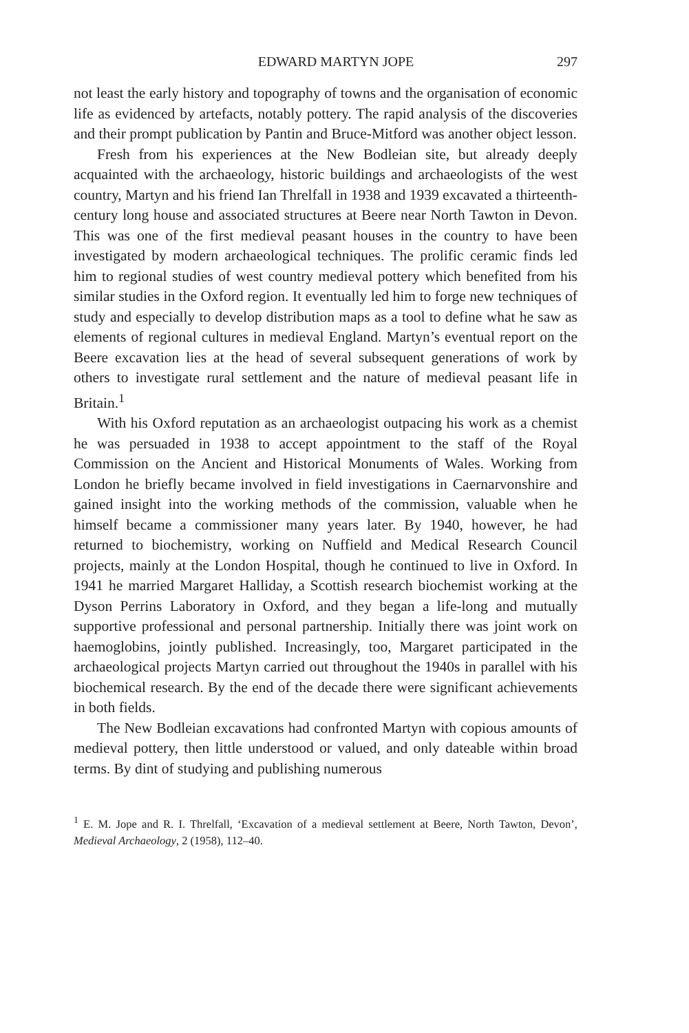EDWARD MARTYN JOPE 297
not least the early history and topography of towns and the organisation of economic life as evidenced by artefacts, notably pottery. The rapid analysis of the discoveries and their prompt publication by Pantin and Bruce-Mitford was another object lesson.
Fresh from his experiences at the New Bodleian site, but already deeply acquainted with the archaeology, historic buildings and archaeologists of the west country, Martyn and his friend Ian Threlfall in 1938 and 1939 excavated a thirteenth-century long house and associated structures at Beere near North Tawton in Devon. This was one of the first medieval peasant houses in the country to have been investigated by modern archae­ological techniques. The prolific ceramic finds led him to regional studies of west country medieval pottery which benefited from his similar studies in the Oxford region. It eventually led him to forge new techniques of study and especially to develop distribution maps as a tool to define what he saw as elements of regional cultures in medieval England. Martyn’s eventual report on the Beere excavation lies at the head of several sub­sequent generations of work by others to investigate rural settlement and the nature of medieval peasant life in Britain.<sup>1</sup>
With his Oxford reputation as an archaeologist outpacing his work as a chemist he was persuaded in 1938 to accept appointment to the staff of the Royal Commission on the Ancient and Historical Monuments of Wales. Working from London he briefly became involved in field investi­gations in Caernarvonshire and gained insight into the working methods of the commission, valuable when he himself became a commissioner many years later. By 1940, however, he had returned to biochemistry, working on Nuffield and Medical Research Council projects, mainly at the London Hospital, though he continued to live in Oxford. In 1941 he married Margaret Halliday, a Scottish research biochemist working at the Dyson Perrins Laboratory in Oxford, and they began a life-long and mutually supportive professional and personal partnership. Initially there was joint work on haemoglobins, jointly published. Increasingly, too, Margaret participated in the archaeological projects Martyn carried out throughout the 1940s in parallel with his biochemical research. By the end of the decade there were significant achievements in both fields.
The New Bodleian excavations had confronted Martyn with copious amounts of medieval pottery, then little understood or valued, and only dateable within broad terms. By dint of studying and publishing numerous
<sup>1</sup> E. M. Jope and R. I. Threlfall, ‘Excavation of a medieval settlement at Beere, North Tawton, Devon’, Medieval Archaeology, 2 (1958), 112–40.